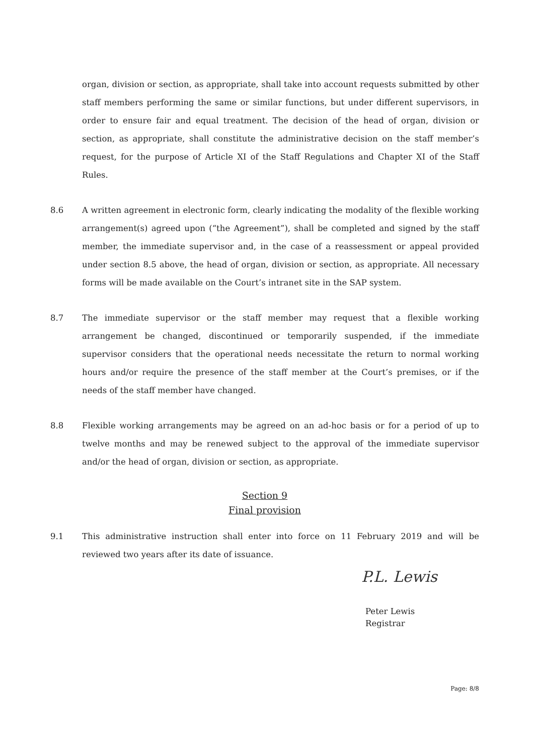organ, division or section, as appropriate, shall take into account requests submitted by other staff members performing the same or similar functions, but under different supervisors, in order to ensure fair and equal treatment. The decision of the head of organ, division or section, as appropriate, shall constitute the administrative decision on the staff member’s request, for the purpose of Article XI of the Staff Regulations and Chapter XI of the Staff Rules.
8.6 A written agreement in electronic form, clearly indicating the modality of the flexible working arrangement(s) agreed upon (“the Agreement”), shall be completed and signed by the staff member, the immediate supervisor and, in the case of a reassessment or appeal provided under section 8.5 above, the head of organ, division or section, as appropriate. All necessary forms will be made available on the Court’s intranet site in the SAP system.
8.7 The immediate supervisor or the staff member may request that a flexible working arrangement be changed, discontinued or temporarily suspended, if the immediate supervisor considers that the operational needs necessitate the return to normal working hours and/or require the presence of the staff member at the Court’s premises, or if the needs of the staff member have changed.
8.8 Flexible working arrangements may be agreed on an ad-hoc basis or for a period of up to twelve months and may be renewed subject to the approval of the immediate supervisor and/or the head of organ, division or section, as appropriate.
Section 9
Final provision
9.1 This administrative instruction shall enter into force on 11 February 2019 and will be reviewed two years after its date of issuance.
P.L. Lewis
Peter Lewis
Registrar
Page: 8/8